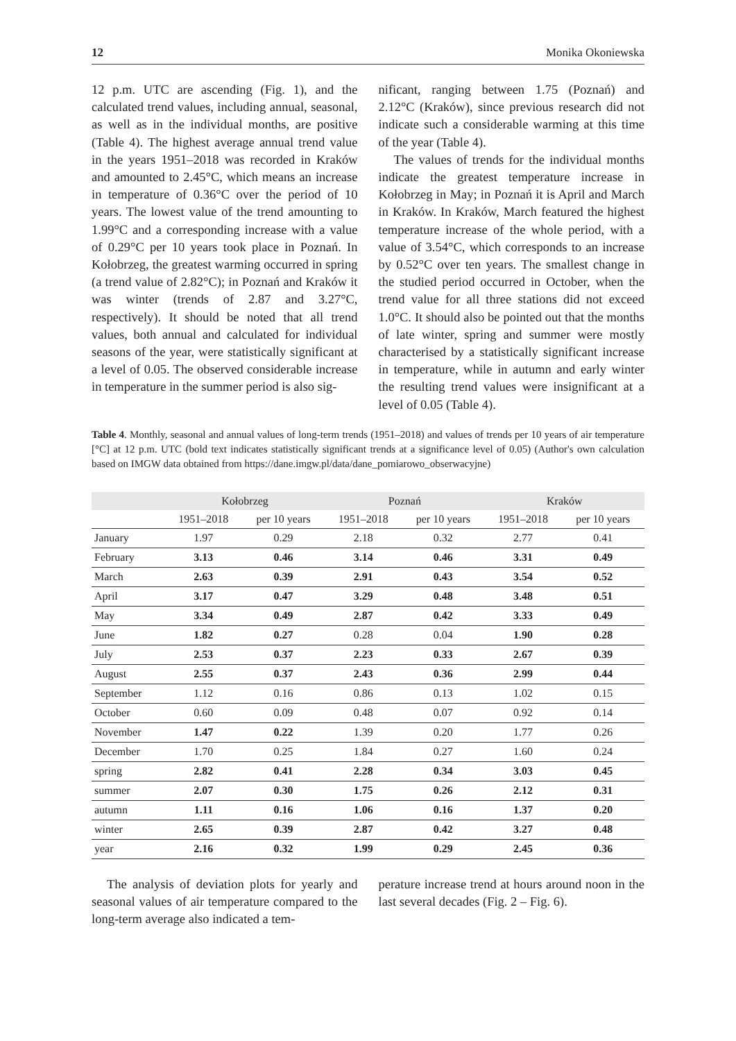12 Monika Okoniewska
12 p.m. UTC are ascending (Fig. 1), and the calculated trend values, including annual, seasonal, as well as in the individual months, are positive (Table 4). The highest average annual trend value in the years 1951–2018 was recorded in Kraków and amounted to 2.45°C, which means an increase in temperature of 0.36°C over the period of 10 years. The lowest value of the trend amounting to 1.99°C and a corresponding increase with a value of 0.29°C per 10 years took place in Poznań. In Kołobrzeg, the greatest warming occurred in spring (a trend value of 2.82°C); in Poznań and Kraków it was winter (trends of 2.87 and 3.27°C, respectively). It should be noted that all trend values, both annual and calculated for individual seasons of the year, were statistically significant at a level of 0.05. The observed considerable increase in temperature in the summer period is also sig-
nificant, ranging between 1.75 (Poznań) and 2.12°C (Kraków), since previous research did not indicate such a considerable warming at this time of the year (Table 4).
The values of trends for the individual months indicate the greatest temperature increase in Kołobrzeg in May; in Poznań it is April and March in Kraków. In Kraków, March featured the highest temperature increase of the whole period, with a value of 3.54°C, which corresponds to an increase by 0.52°C over ten years. The smallest change in the studied period occurred in October, when the trend value for all three stations did not exceed 1.0°C. It should also be pointed out that the months of late winter, spring and summer were mostly characterised by a statistically significant increase in temperature, while in autumn and early winter the resulting trend values were insignificant at a level of 0.05 (Table 4).
Table 4. Monthly, seasonal and annual values of long-term trends (1951–2018) and values of trends per 10 years of air temperature [°C] at 12 p.m. UTC (bold text indicates statistically significant trends at a significance level of 0.05) (Author's own calculation based on IMGW data obtained from https://dane.imgw.pl/data/dane_pomiarowo_obserwacyjne)
| | Kołobrzeg | | Poznań | | Kraków | |
| --- | --- | --- | --- | --- | --- | --- |
| | 1951–2018 | per 10 years | 1951–2018 | per 10 years | 1951–2018 | per 10 years |
| January | 1.97 | 0.29 | 2.18 | 0.32 | 2.77 | 0.41 |
| February | 3.13 | 0.46 | 3.14 | 0.46 | 3.31 | 0.49 |
| March | 2.63 | 0.39 | 2.91 | 0.43 | 3.54 | 0.52 |
| April | 3.17 | 0.47 | 3.29 | 0.48 | 3.48 | 0.51 |
| May | 3.34 | 0.49 | 2.87 | 0.42 | 3.33 | 0.49 |
| June | 1.82 | 0.27 | 0.28 | 0.04 | 1.90 | 0.28 |
| July | 2.53 | 0.37 | 2.23 | 0.33 | 2.67 | 0.39 |
| August | 2.55 | 0.37 | 2.43 | 0.36 | 2.99 | 0.44 |
| September | 1.12 | 0.16 | 0.86 | 0.13 | 1.02 | 0.15 |
| October | 0.60 | 0.09 | 0.48 | 0.07 | 0.92 | 0.14 |
| November | 1.47 | 0.22 | 1.39 | 0.20 | 1.77 | 0.26 |
| December | 1.70 | 0.25 | 1.84 | 0.27 | 1.60 | 0.24 |
| spring | 2.82 | 0.41 | 2.28 | 0.34 | 3.03 | 0.45 |
| summer | 2.07 | 0.30 | 1.75 | 0.26 | 2.12 | 0.31 |
| autumn | 1.11 | 0.16 | 1.06 | 0.16 | 1.37 | 0.20 |
| winter | 2.65 | 0.39 | 2.87 | 0.42 | 3.27 | 0.48 |
| year | 2.16 | 0.32 | 1.99 | 0.29 | 2.45 | 0.36 |
The analysis of deviation plots for yearly and seasonal values of air temperature compared to the long-term average also indicated a tem-
perature increase trend at hours around noon in the last several decades (Fig. 2 – Fig. 6).